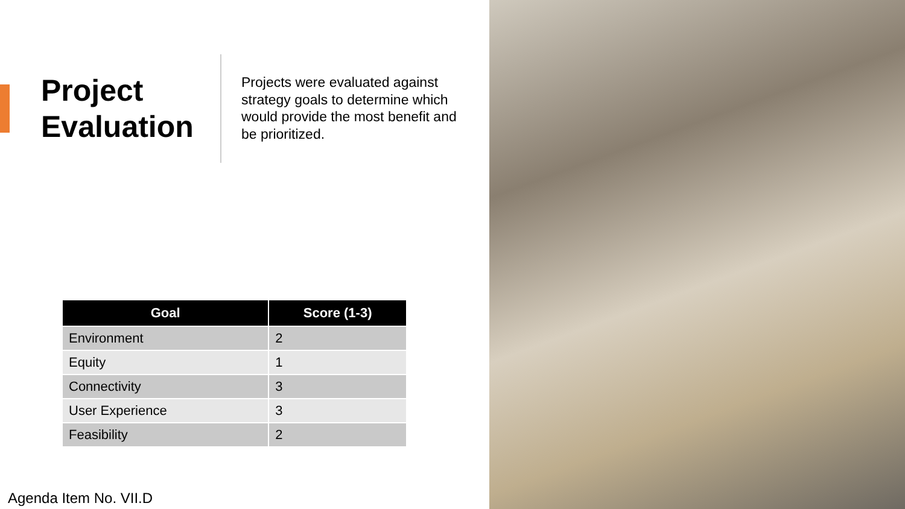Project
Evaluation
Projects were evaluated against strategy goals to determine which would provide the most benefit and be prioritized.
| Goal | Score (1-3) |
| --- | --- |
| Environment | 2 |
| Equity | 1 |
| Connectivity | 3 |
| User Experience | 3 |
| Feasibility | 2 |
Agenda Item No. VII.D